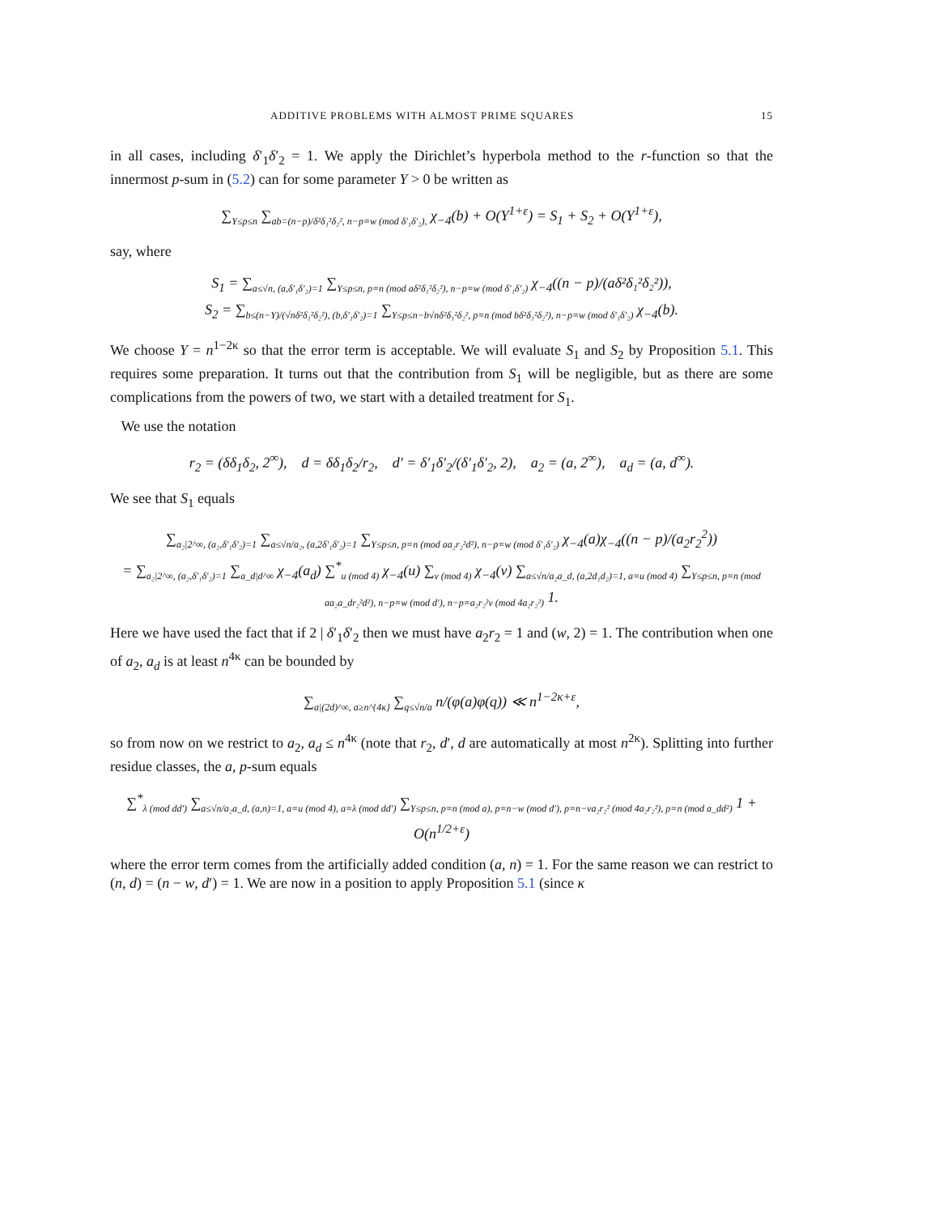ADDITIVE PROBLEMS WITH ALMOST PRIME SQUARES 15
in all cases, including δ′<sub>1</sub>δ′<sub>2</sub> = 1. We apply the Dirichlet’s hyperbola method to the r-function so that the innermost p-sum in (5.2) can for some parameter Y > 0 be written as
∑<sub>Y≤p≤n</sub> ∑<sub>ab=(n−p)/δ²δ₁²δ₂², n−p≡w (mod δ′₁δ′₂),</sub> χ<sub>−4</sub>(b) + O(Y<sup>1+ε</sup>) = S<sub>1</sub> + S<sub>2</sub> + O(Y<sup>1+ε</sup>),
say, where
S<sub>1</sub> = ∑<sub>a≤√n, (a,δ′₁δ′₂)=1</sub> ∑<sub>Y≤p≤n, p≡n (mod aδ²δ₁²δ₂²), n−p≡w (mod δ′₁δ′₂)</sub> χ<sub>−4</sub>((n − p)/(aδ²δ₁²δ₂²)),
S<sub>2</sub> = ∑<sub>b≤(n−Y)/(√nδ²δ₁²δ₂²), (b,δ′₁δ′₂)=1</sub> ∑<sub>Y≤p≤n−b√nδ²δ₁²δ₂², p≡n (mod bδ²δ₁²δ₂²), n−p≡w (mod δ′₁δ′₂)</sub> χ<sub>−4</sub>(b).
We choose Y = n<sup>1−2κ</sup> so that the error term is acceptable. We will evaluate S<sub>1</sub> and S<sub>2</sub> by Proposition 5.1. This requires some preparation. It turns out that the contribution from S<sub>1</sub> will be negligible, but as there are some complications from the powers of two, we start with a detailed treatment for S<sub>1</sub>.
We use the notation
r<sub>2</sub> = (δδ<sub>1</sub>δ<sub>2</sub>, 2<sup>∞</sup>), d = δδ<sub>1</sub>δ<sub>2</sub>/r<sub>2</sub>, d′ = δ′<sub>1</sub>δ′<sub>2</sub>/(δ′<sub>1</sub>δ′<sub>2</sub>, 2), a<sub>2</sub> = (a, 2<sup>∞</sup>), a<sub>d</sub> = (a, d<sup>∞</sup>).
We see that S<sub>1</sub> equals
∑<sub>a₂|2^∞, (a₂,δ′₁δ′₂)=1</sub> ∑<sub>a≤√n/a₂, (a,2δ′₁δ′₂)=1</sub> ∑<sub>Y≤p≤n, p≡n (mod aa₂r₂²d²), n−p≡w (mod δ′₁δ′₂)</sub> χ<sub>−4</sub>(a)χ<sub>−4</sub>((n − p)/(a<sub>2</sub>r<sub>2</sub><sup>2</sup>))
= ∑<sub>a₂|2^∞, (a₂,δ′₁δ′₂)=1</sub> ∑<sub>a_d|d^∞</sub> χ<sub>−4</sub>(a<sub>d</sub>) ∑<sup>*</sup><sub>u (mod 4)</sub> χ<sub>−4</sub>(u) ∑<sub>v (mod 4)</sub> χ<sub>−4</sub>(v) ∑<sub>a≤√n/a₂a_d, (a,2d₁d₂)=1, a≡u (mod 4)</sub> ∑<sub>Y≤p≤n, p≡n (mod aa₂a_dr₂²d²), n−p≡w (mod d′), n−p≡a₂r₂²v (mod 4a₂r₂²)</sub> 1.
Here we have used the fact that if 2 | δ′<sub>1</sub>δ′<sub>2</sub> then we must have a<sub>2</sub>r<sub>2</sub> = 1 and (w, 2) = 1. The contribution when one of a<sub>2</sub>, a<sub>d</sub> is at least n<sup>4κ</sup> can be bounded by
∑<sub>a|(2d)^∞, a≥n^{4κ}</sub> ∑<sub>q≤√n/a</sub> n/(φ(a)φ(q)) ≪ n<sup>1−2κ+ε</sup>,
so from now on we restrict to a<sub>2</sub>, a<sub>d</sub> ≤ n<sup>4κ</sup> (note that r<sub>2</sub>, d′, d are automatically at most n<sup>2κ</sup>). Splitting into further residue classes, the a, p-sum equals
∑<sup>*</sup><sub>λ (mod dd′)</sub> ∑<sub>a≤√n/a₂a_d, (a,n)=1, a≡u (mod 4), a≡λ (mod dd′)</sub> ∑<sub>Y≤p≤n, p≡n (mod a), p≡n−w (mod d′), p≡n−va₂r₂² (mod 4a₂r₂²), p≡n (mod a_dd²)</sub> 1 + O(n<sup>1/2+ε</sup>)
where the error term comes from the artificially added condition (a, n) = 1. For the same reason we can restrict to (n, d) = (n − w, d′) = 1. We are now in a position to apply Proposition 5.1 (since κ